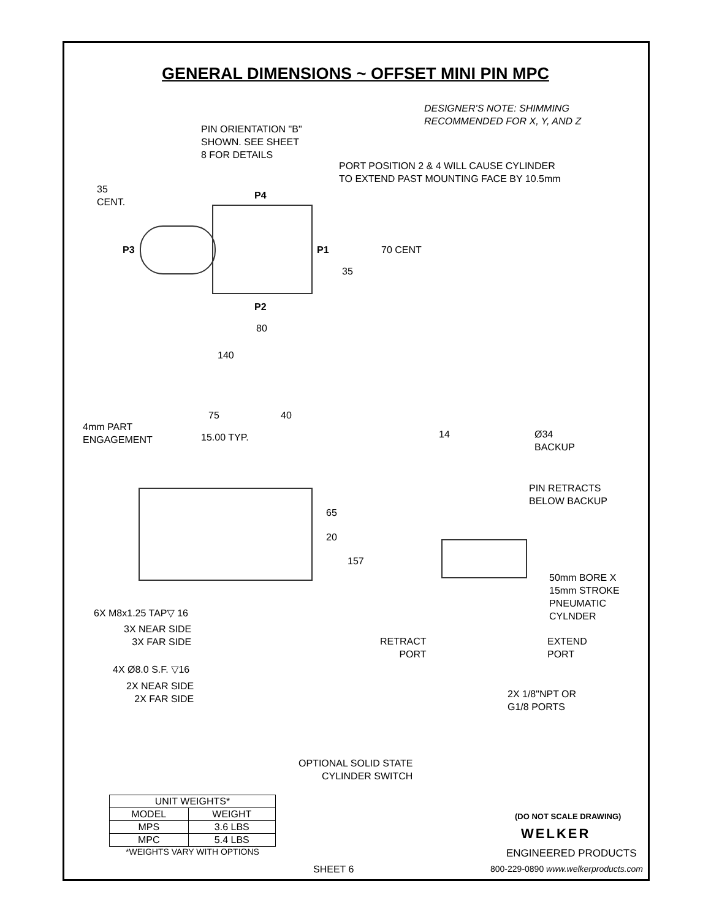GENERAL DIMENSIONS ~ OFFSET MINI PIN MPC
DESIGNER'S NOTE: SHIMMING
RECOMMENDED FOR X, Y, AND Z
PIN ORIENTATION "B"
SHOWN. SEE SHEET
8 FOR DETAILS
PORT POSITION 2 & 4 WILL CAUSE CYLINDER
TO EXTEND PAST MOUNTING FACE BY 10.5mm
35
CENT.
P4
P3 P1 70 CENT
35
P2
80
140
75 40
4mm PART
ENGAGEMENT
15.00 TYP. 14
Ø34
BACKUP
PIN RETRACTS
BELOW BACKUP
65
20
157
50mm BORE X
15mm STROKE
PNEUMATIC
CYLNDER
6X M8x1.25 TAP▽ 16
3X NEAR SIDE
3X FAR SIDE
RETRACT
PORT
EXTEND
PORT
4X Ø8.0 S.F. ▽16
2X NEAR SIDE
2X FAR SIDE
2X 1/8"NPT OR
G1/8 PORTS
OPTIONAL SOLID STATE
CYLINDER SWITCH
| UNIT WEIGHTS* | |
| --- | --- |
| MODEL | WEIGHT |
| MPS | 3.6 LBS |
| MPC | 5.4 LBS |
*WEIGHTS VARY WITH OPTIONS
SHEET 6
(DO NOT SCALE DRAWING)
WELKER
ENGINEERED PRODUCTS
800-229-0890 www.welkerproducts.com